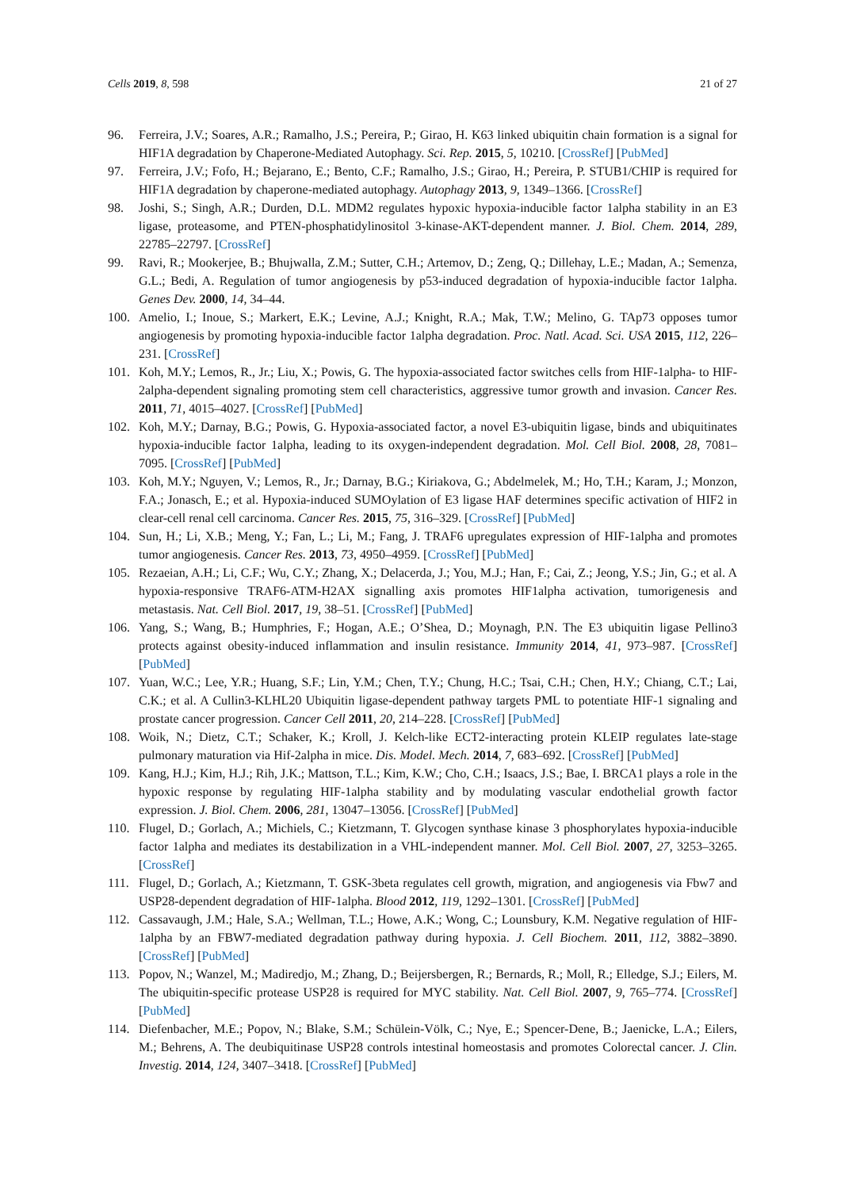Cells 2019, 8, 598 21 of 27
96. Ferreira, J.V.; Soares, A.R.; Ramalho, J.S.; Pereira, P.; Girao, H. K63 linked ubiquitin chain formation is a signal for HIF1A degradation by Chaperone-Mediated Autophagy. Sci. Rep. 2015, 5, 10210. [CrossRef] [PubMed]
97. Ferreira, J.V.; Fofo, H.; Bejarano, E.; Bento, C.F.; Ramalho, J.S.; Girao, H.; Pereira, P. STUB1/CHIP is required for HIF1A degradation by chaperone-mediated autophagy. Autophagy 2013, 9, 1349–1366. [CrossRef]
98. Joshi, S.; Singh, A.R.; Durden, D.L. MDM2 regulates hypoxic hypoxia-inducible factor 1alpha stability in an E3 ligase, proteasome, and PTEN-phosphatidylinositol 3-kinase-AKT-dependent manner. J. Biol. Chem. 2014, 289, 22785–22797. [CrossRef]
99. Ravi, R.; Mookerjee, B.; Bhujwalla, Z.M.; Sutter, C.H.; Artemov, D.; Zeng, Q.; Dillehay, L.E.; Madan, A.; Semenza, G.L.; Bedi, A. Regulation of tumor angiogenesis by p53-induced degradation of hypoxia-inducible factor 1alpha. Genes Dev. 2000, 14, 34–44.
100. Amelio, I.; Inoue, S.; Markert, E.K.; Levine, A.J.; Knight, R.A.; Mak, T.W.; Melino, G. TAp73 opposes tumor angiogenesis by promoting hypoxia-inducible factor 1alpha degradation. Proc. Natl. Acad. Sci. USA 2015, 112, 226–231. [CrossRef]
101. Koh, M.Y.; Lemos, R., Jr.; Liu, X.; Powis, G. The hypoxia-associated factor switches cells from HIF-1alpha- to HIF-2alpha-dependent signaling promoting stem cell characteristics, aggressive tumor growth and invasion. Cancer Res. 2011, 71, 4015–4027. [CrossRef] [PubMed]
102. Koh, M.Y.; Darnay, B.G.; Powis, G. Hypoxia-associated factor, a novel E3-ubiquitin ligase, binds and ubiquitinates hypoxia-inducible factor 1alpha, leading to its oxygen-independent degradation. Mol. Cell Biol. 2008, 28, 7081–7095. [CrossRef] [PubMed]
103. Koh, M.Y.; Nguyen, V.; Lemos, R., Jr.; Darnay, B.G.; Kiriakova, G.; Abdelmelek, M.; Ho, T.H.; Karam, J.; Monzon, F.A.; Jonasch, E.; et al. Hypoxia-induced SUMOylation of E3 ligase HAF determines specific activation of HIF2 in clear-cell renal cell carcinoma. Cancer Res. 2015, 75, 316–329. [CrossRef] [PubMed]
104. Sun, H.; Li, X.B.; Meng, Y.; Fan, L.; Li, M.; Fang, J. TRAF6 upregulates expression of HIF-1alpha and promotes tumor angiogenesis. Cancer Res. 2013, 73, 4950–4959. [CrossRef] [PubMed]
105. Rezaeian, A.H.; Li, C.F.; Wu, C.Y.; Zhang, X.; Delacerda, J.; You, M.J.; Han, F.; Cai, Z.; Jeong, Y.S.; Jin, G.; et al. A hypoxia-responsive TRAF6-ATM-H2AX signalling axis promotes HIF1alpha activation, tumorigenesis and metastasis. Nat. Cell Biol. 2017, 19, 38–51. [CrossRef] [PubMed]
106. Yang, S.; Wang, B.; Humphries, F.; Hogan, A.E.; O’Shea, D.; Moynagh, P.N. The E3 ubiquitin ligase Pellino3 protects against obesity-induced inflammation and insulin resistance. Immunity 2014, 41, 973–987. [CrossRef] [PubMed]
107. Yuan, W.C.; Lee, Y.R.; Huang, S.F.; Lin, Y.M.; Chen, T.Y.; Chung, H.C.; Tsai, C.H.; Chen, H.Y.; Chiang, C.T.; Lai, C.K.; et al. A Cullin3-KLHL20 Ubiquitin ligase-dependent pathway targets PML to potentiate HIF-1 signaling and prostate cancer progression. Cancer Cell 2011, 20, 214–228. [CrossRef] [PubMed]
108. Woik, N.; Dietz, C.T.; Schaker, K.; Kroll, J. Kelch-like ECT2-interacting protein KLEIP regulates late-stage pulmonary maturation via Hif-2alpha in mice. Dis. Model. Mech. 2014, 7, 683–692. [CrossRef] [PubMed]
109. Kang, H.J.; Kim, H.J.; Rih, J.K.; Mattson, T.L.; Kim, K.W.; Cho, C.H.; Isaacs, J.S.; Bae, I. BRCA1 plays a role in the hypoxic response by regulating HIF-1alpha stability and by modulating vascular endothelial growth factor expression. J. Biol. Chem. 2006, 281, 13047–13056. [CrossRef] [PubMed]
110. Flugel, D.; Gorlach, A.; Michiels, C.; Kietzmann, T. Glycogen synthase kinase 3 phosphorylates hypoxia-inducible factor 1alpha and mediates its destabilization in a VHL-independent manner. Mol. Cell Biol. 2007, 27, 3253–3265. [CrossRef]
111. Flugel, D.; Gorlach, A.; Kietzmann, T. GSK-3beta regulates cell growth, migration, and angiogenesis via Fbw7 and USP28-dependent degradation of HIF-1alpha. Blood 2012, 119, 1292–1301. [CrossRef] [PubMed]
112. Cassavaugh, J.M.; Hale, S.A.; Wellman, T.L.; Howe, A.K.; Wong, C.; Lounsbury, K.M. Negative regulation of HIF-1alpha by an FBW7-mediated degradation pathway during hypoxia. J. Cell Biochem. 2011, 112, 3882–3890. [CrossRef] [PubMed]
113. Popov, N.; Wanzel, M.; Madiredjo, M.; Zhang, D.; Beijersbergen, R.; Bernards, R.; Moll, R.; Elledge, S.J.; Eilers, M. The ubiquitin-specific protease USP28 is required for MYC stability. Nat. Cell Biol. 2007, 9, 765–774. [CrossRef] [PubMed]
114. Diefenbacher, M.E.; Popov, N.; Blake, S.M.; Schülein-Völk, C.; Nye, E.; Spencer-Dene, B.; Jaenicke, L.A.; Eilers, M.; Behrens, A. The deubiquitinase USP28 controls intestinal homeostasis and promotes Colorectal cancer. J. Clin. Investig. 2014, 124, 3407–3418. [CrossRef] [PubMed]